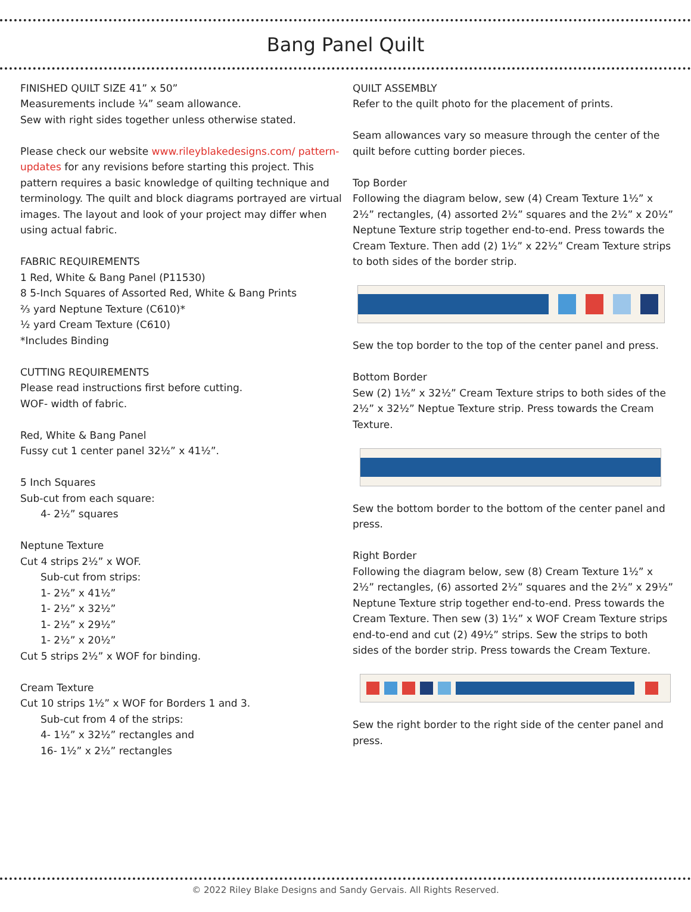Bang Panel Quilt
FINISHED QUILT SIZE 41” x 50”
Measurements include ¼” seam allowance.
Sew with right sides together unless otherwise stated.
Please check our website www.rileyblakedesigns.com/ pattern-updates for any revisions before starting this project. This pattern requires a basic knowledge of quilting technique and terminology. The quilt and block diagrams portrayed are virtual images. The layout and look of your project may differ when using actual fabric.
FABRIC REQUIREMENTS
1 Red, White & Bang Panel (P11530)
8 5-Inch Squares of Assorted Red, White & Bang Prints
⅔ yard Neptune Texture (C610)*
½ yard Cream Texture (C610)
*Includes Binding
CUTTING REQUIREMENTS
Please read instructions first before cutting.
WOF- width of fabric.
Red, White & Bang Panel
Fussy cut 1 center panel 32½” x 41½”.
5 Inch Squares
Sub-cut from each square:
4- 2½” squares
Neptune Texture
Cut 4 strips 2½” x WOF.
Sub-cut from strips:
1- 2½” x 41½”
1- 2½” x 32½”
1- 2½” x 29½”
1- 2½” x 20½”
Cut 5 strips 2½” x WOF for binding.
Cream Texture
Cut 10 strips 1½” x WOF for Borders 1 and 3.
Sub-cut from 4 of the strips:
4- 1½” x 32½” rectangles and
16- 1½” x 2½” rectangles
QUILT ASSEMBLY
Refer to the quilt photo for the placement of prints.
Seam allowances vary so measure through the center of the quilt before cutting border pieces.
Top Border
Following the diagram below, sew (4) Cream Texture 1½” x 2½” rectangles, (4) assorted 2½” squares and the 2½” x 20½” Neptune Texture strip together end-to-end. Press towards the Cream Texture. Then add (2) 1½” x 22½” Cream Texture strips to both sides of the border strip.
Sew the top border to the top of the center panel and press.
Bottom Border
Sew (2) 1½” x 32½” Cream Texture strips to both sides of the 2½” x 32½” Neptue Texture strip. Press towards the Cream Texture.
Sew the bottom border to the bottom of the center panel and press.
Right Border
Following the diagram below, sew (8) Cream Texture 1½” x 2½” rectangles, (6) assorted 2½” squares and the 2½” x 29½” Neptune Texture strip together end-to-end. Press towards the Cream Texture. Then sew (3) 1½” x WOF Cream Texture strips end-to-end and cut (2) 49½” strips. Sew the strips to both sides of the border strip. Press towards the Cream Texture.
Sew the right border to the right side of the center panel and press.
© 2022 Riley Blake Designs and Sandy Gervais. All Rights Reserved.